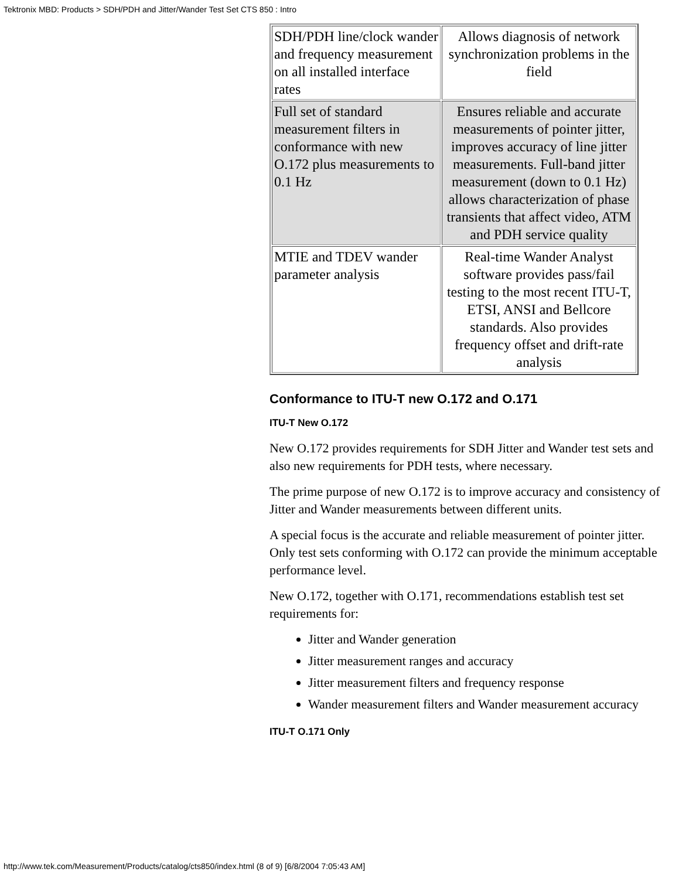Tektronix MBD: Products > SDH/PDH and Jitter/Wander Test Set CTS 850 : Intro
| SDH/PDH line/clock wander and frequency measurement on all installed interface rates | Allows diagnosis of network synchronization problems in the field |
| Full set of standard measurement filters in conformance with new O.172 plus measurements to 0.1 Hz | Ensures reliable and accurate measurements of pointer jitter, improves accuracy of line jitter measurements. Full-band jitter measurement (down to 0.1 Hz) allows characterization of phase transients that affect video, ATM and PDH service quality |
| MTIE and TDEV wander parameter analysis | Real-time Wander Analyst software provides pass/fail testing to the most recent ITU-T, ETSI, ANSI and Bellcore standards. Also provides frequency offset and drift-rate analysis |
Conformance to ITU-T new O.172 and O.171
ITU-T New O.172
New O.172 provides requirements for SDH Jitter and Wander test sets and also new requirements for PDH tests, where necessary.
The prime purpose of new O.172 is to improve accuracy and consistency of Jitter and Wander measurements between different units.
A special focus is the accurate and reliable measurement of pointer jitter. Only test sets conforming with O.172 can provide the minimum acceptable performance level.
New O.172, together with O.171, recommendations establish test set requirements for:
Jitter and Wander generation
Jitter measurement ranges and accuracy
Jitter measurement filters and frequency response
Wander measurement filters and Wander measurement accuracy
ITU-T O.171 Only
http://www.tek.com/Measurement/Products/catalog/cts850/index.html (8 of 9) [6/8/2004 7:05:43 AM]